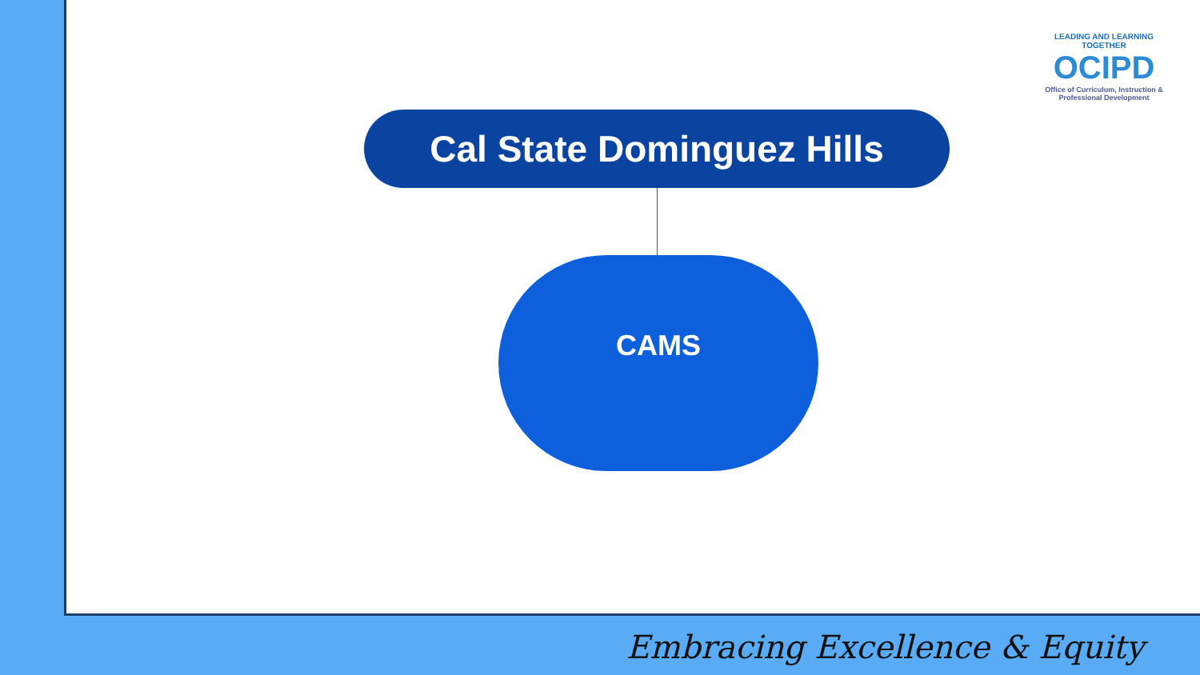Cal State Dominguez Hills
CAMS
LEADING AND LEARNING TOGETHER
OCIPD
Office of Curriculum, Instruction & Professional Development
Embracing Excellence & Equity